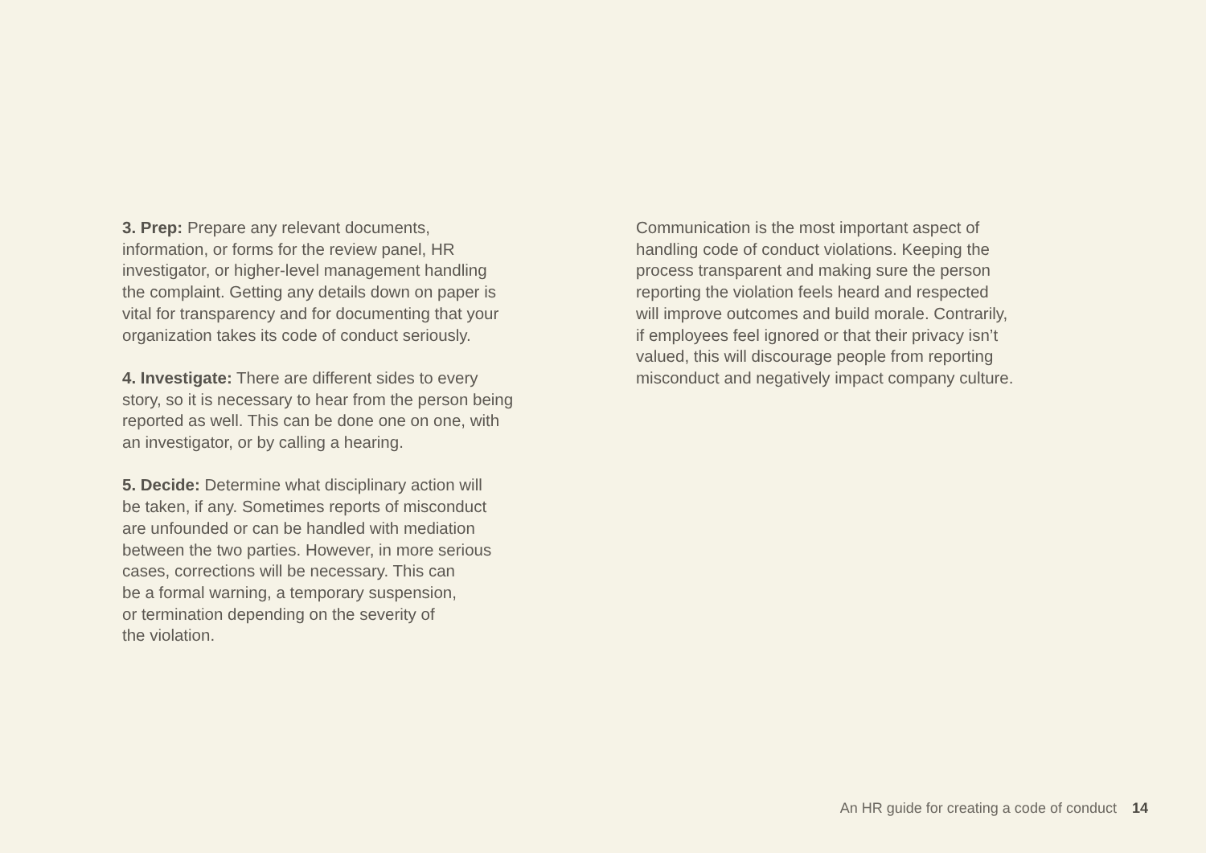3. Prep: Prepare any relevant documents,
information, or forms for the review panel, HR
investigator, or higher-level management handling
the complaint. Getting any details down on paper is
vital for transparency and for documenting that your
organization takes its code of conduct seriously.
4. Investigate: There are different sides to every
story, so it is necessary to hear from the person being
reported as well. This can be done one on one, with
an investigator, or by calling a hearing.
5. Decide: Determine what disciplinary action will
be taken, if any. Sometimes reports of misconduct
are unfounded or can be handled with mediation
between the two parties. However, in more serious
cases, corrections will be necessary. This can
be a formal warning, a temporary suspension,
or termination depending on the severity of
the violation.
Communication is the most important aspect of
handling code of conduct violations. Keeping the
process transparent and making sure the person
reporting the violation feels heard and respected
will improve outcomes and build morale. Contrarily,
if employees feel ignored or that their privacy isn’t
valued, this will discourage people from reporting
misconduct and negatively impact company culture.
An HR guide for creating a code of conduct 14